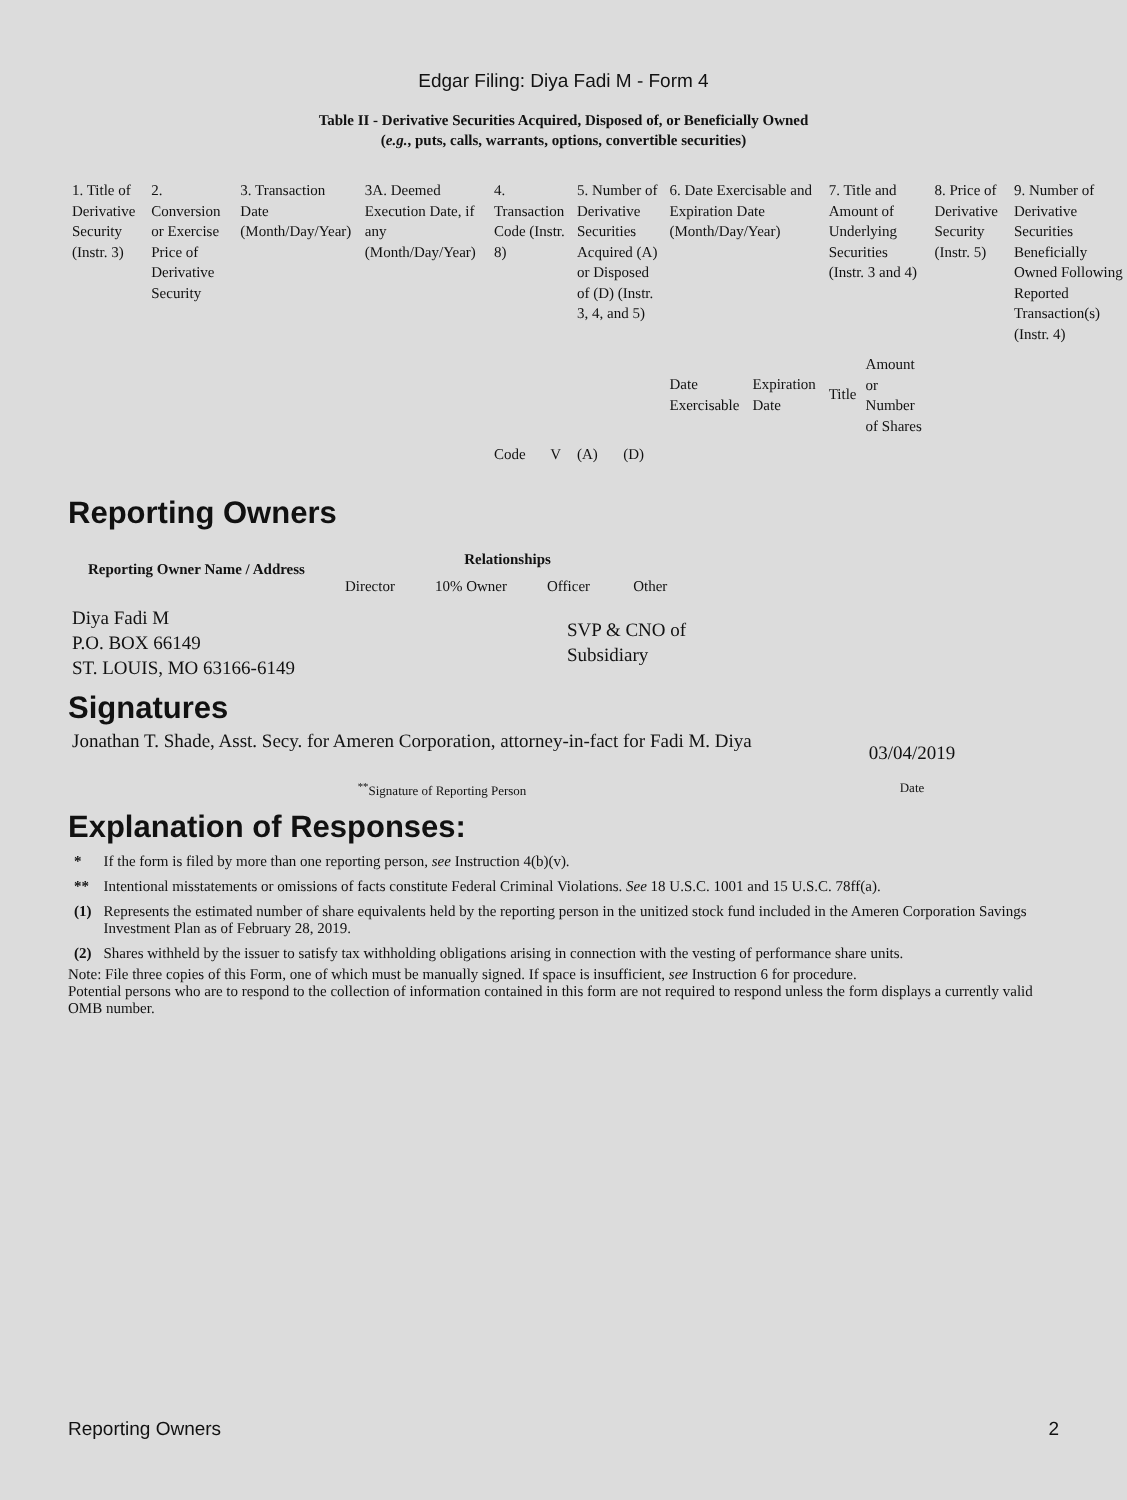Edgar Filing: Diya Fadi M - Form 4
Table II - Derivative Securities Acquired, Disposed of, or Beneficially Owned
(e.g., puts, calls, warrants, options, convertible securities)
| 1. Title of Derivative Security (Instr. 3) | 2. Conversion or Exercise Price of Derivative Security | 3. Transaction Date (Month/Day/Year) | 3A. Deemed Execution Date, if any (Month/Day/Year) | 4. Transaction Code (Instr. 8) | | 5. Number of Derivative Securities Acquired (A) or Disposed of (D) (Instr. 3, 4, and 5) | | 6. Date Exercisable and Expiration Date (Month/Day/Year) | | 7. Title and Amount of Underlying Securities (Instr. 3 and 4) | | 8. Price of Derivative Security (Instr. 5) | 9. Number of Derivative Securities Beneficially Owned Following Reported Transaction(s) (Instr. 4) |
| | | | | Code | V | (A) | (D) | Date Exercisable | Expiration Date | Title | Amount or Number of Shares | | |
Reporting Owners
| Reporting Owner Name / Address | Relationships | | | |
| --- | --- | --- | --- | --- |
| | Director | 10% Owner | Officer | Other |
| Diya Fadi M P.O. BOX 66149 ST. LOUIS, MO 63166-6149 | | | SVP & CNO of Subsidiary | |
Signatures
| Jonathan T. Shade, Asst. Secy. for Ameren Corporation, attorney-in-fact for Fadi M. Diya | 03/04/2019 |
| <sup>**</sup> Signature of Reporting Person | Date |
Explanation of Responses:
| * | If the form is filed by more than one reporting person, see Instruction 4(b)(v). |
| ** | Intentional misstatements or omissions of facts constitute Federal Criminal Violations. See 18 U.S.C. 1001 and 15 U.S.C. 78ff(a). |
| (1) | Represents the estimated number of share equivalents held by the reporting person in the unitized stock fund included in the Ameren Corporation Savings Investment Plan as of February 28, 2019. |
| (2) | Shares withheld by the issuer to satisfy tax withholding obligations arising in connection with the vesting of performance share units. |
Note: File three copies of this Form, one of which must be manually signed. If space is insufficient, see Instruction 6 for procedure.
Potential persons who are to respond to the collection of information contained in this form are not required to respond unless the form displays a currently valid OMB number.
Reporting Owners 2